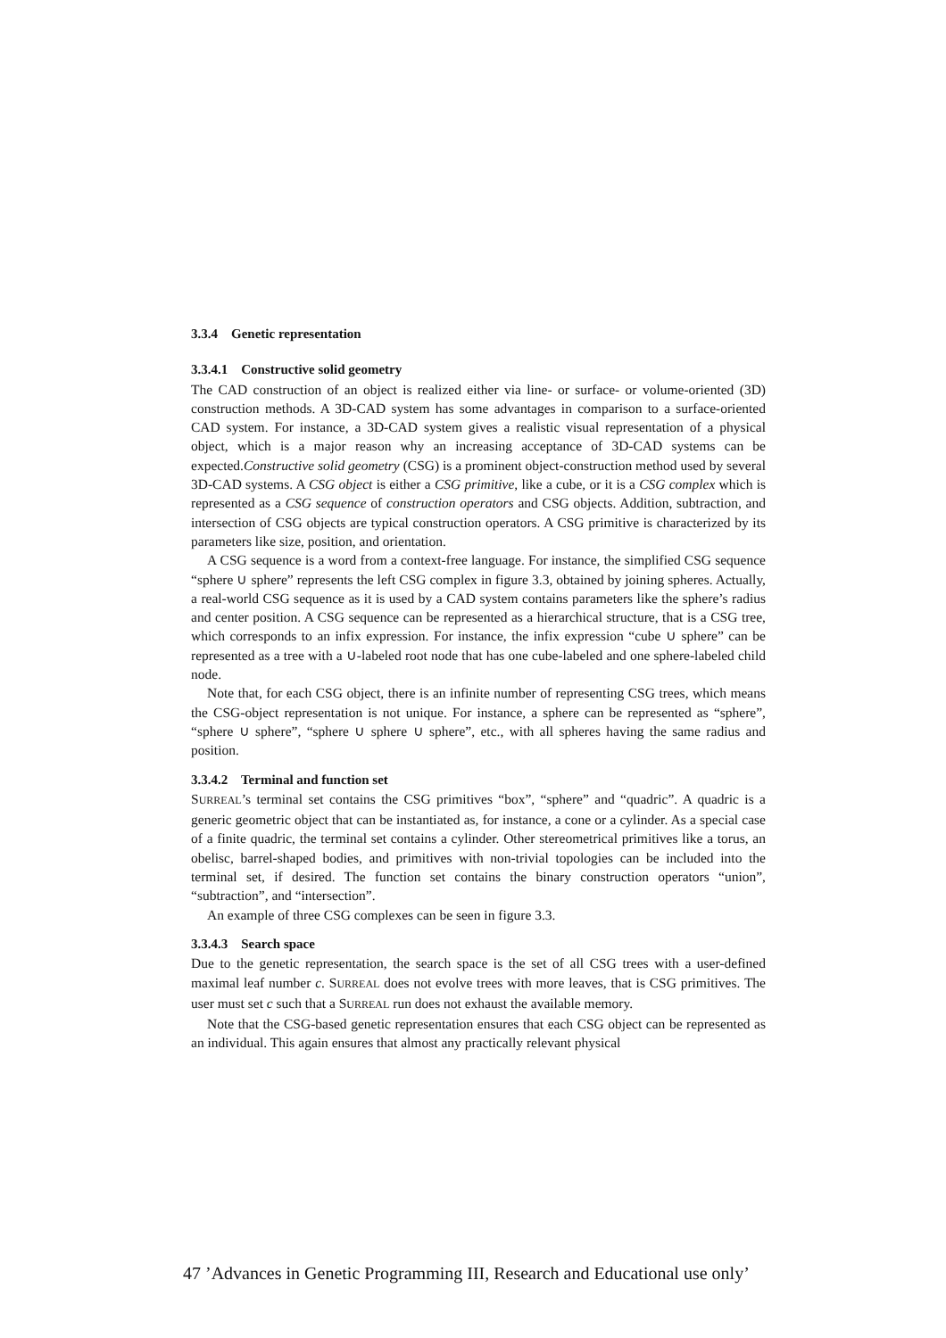3.3.4 Genetic representation
3.3.4.1 Constructive solid geometry
The CAD construction of an object is realized either via line- or surface- or volume-oriented (3D) construction methods. A 3D-CAD system has some advantages in comparison to a surface-oriented CAD system. For instance, a 3D-CAD system gives a realistic visual representation of a physical object, which is a major reason why an increasing acceptance of 3D-CAD systems can be expected.Constructive solid geometry (CSG) is a prominent object-construction method used by several 3D-CAD systems. A CSG object is either a CSG primitive, like a cube, or it is a CSG complex which is represented as a CSG sequence of construction operators and CSG objects. Addition, subtraction, and intersection of CSG objects are typical construction operators. A CSG primitive is characterized by its parameters like size, position, and orientation.
A CSG sequence is a word from a context-free language. For instance, the simplified CSG sequence “sphere ∪ sphere” represents the left CSG complex in figure 3.3, obtained by joining spheres. Actually, a real-world CSG sequence as it is used by a CAD system contains parameters like the sphere’s radius and center position. A CSG sequence can be represented as a hierarchical structure, that is a CSG tree, which corresponds to an infix expression. For instance, the infix expression “cube ∪ sphere” can be represented as a tree with a ∪-labeled root node that has one cube-labeled and one sphere-labeled child node.
Note that, for each CSG object, there is an infinite number of representing CSG trees, which means the CSG-object representation is not unique. For instance, a sphere can be represented as “sphere”, “sphere ∪ sphere”, “sphere ∪ sphere ∪ sphere”, etc., with all spheres having the same radius and position.
3.3.4.2 Terminal and function set
SURREAL’s terminal set contains the CSG primitives “box”, “sphere” and “quadric”. A quadric is a generic geometric object that can be instantiated as, for instance, a cone or a cylinder. As a special case of a finite quadric, the terminal set contains a cylinder. Other stereometrical primitives like a torus, an obelisc, barrel-shaped bodies, and primitives with non-trivial topologies can be included into the terminal set, if desired. The function set contains the binary construction operators “union”, “subtraction”, and “intersection”.
An example of three CSG complexes can be seen in figure 3.3.
3.3.4.3 Search space
Due to the genetic representation, the search space is the set of all CSG trees with a user-defined maximal leaf number c. SURREAL does not evolve trees with more leaves, that is CSG primitives. The user must set c such that a SURREAL run does not exhaust the available memory.
Note that the CSG-based genetic representation ensures that each CSG object can be represented as an individual. This again ensures that almost any practically relevant physical
47 ’Advances in Genetic Programming III, Research and Educational use only’